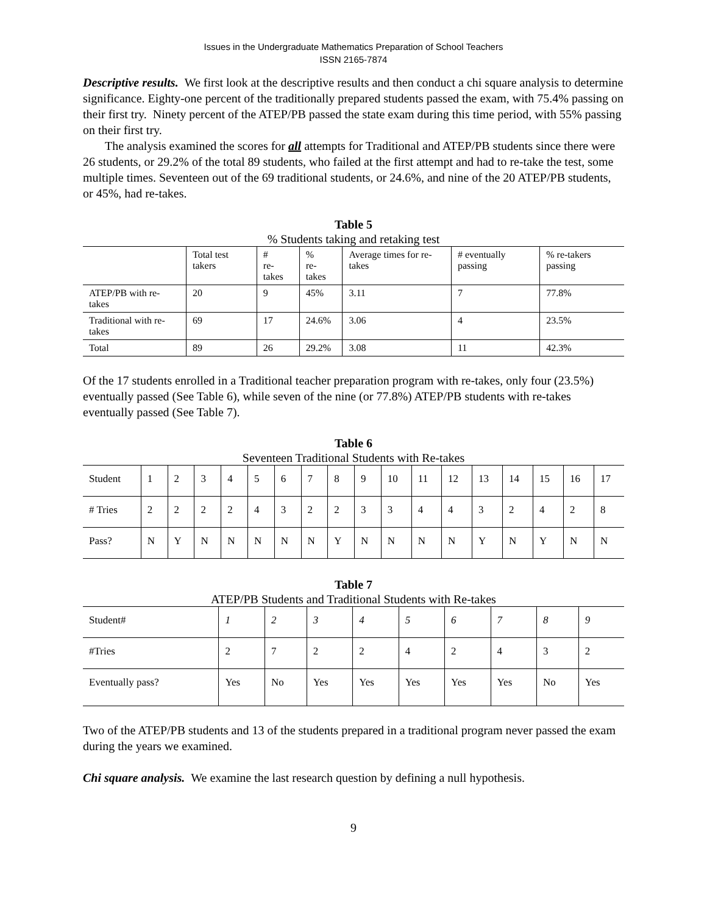Issues in the Undergraduate Mathematics Preparation of School Teachers
ISSN 2165-7874
Descriptive results. We first look at the descriptive results and then conduct a chi square analysis to determine significance. Eighty-one percent of the traditionally prepared students passed the exam, with 75.4% passing on their first try. Ninety percent of the ATEP/PB passed the state exam during this time period, with 55% passing on their first try.
The analysis examined the scores for all attempts for Traditional and ATEP/PB students since there were 26 students, or 29.2% of the total 89 students, who failed at the first attempt and had to re-take the test, some multiple times. Seventeen out of the 69 traditional students, or 24.6%, and nine of the 20 ATEP/PB students, or 45%, had re-takes.
Table 5
% Students taking and retaking test
| | Total test takers | # re-takes | % re-takes | Average times for re-takes | # eventually passing | % re-takers passing |
| ATEP/PB with re-takes | 20 | 9 | 45% | 3.11 | 7 | 77.8% |
| Traditional with re-takes | 69 | 17 | 24.6% | 3.06 | 4 | 23.5% |
| Total | 89 | 26 | 29.2% | 3.08 | 11 | 42.3% |
Of the 17 students enrolled in a Traditional teacher preparation program with re-takes, only four (23.5%) eventually passed (See Table 6), while seven of the nine (or 77.8%) ATEP/PB students with re-takes eventually passed (See Table 7).
Table 6
Seventeen Traditional Students with Re-takes
| Student | 1 | 2 | 3 | 4 | 5 | 6 | 7 | 8 | 9 | 10 | 11 | 12 | 13 | 14 | 15 | 16 | 17 |
| # Tries | 2 | 2 | 2 | 2 | 4 | 3 | 2 | 2 | 3 | 3 | 4 | 4 | 3 | 2 | 4 | 2 | 8 |
| Pass? | N | Y | N | N | N | N | N | Y | N | N | N | N | Y | N | Y | N | N |
Table 7
ATEP/PB Students and Traditional Students with Re-takes
| Student# | 1 | 2 | 3 | 4 | 5 | 6 | 7 | 8 | 9 |
| #Tries | 2 | 7 | 2 | 2 | 4 | 2 | 4 | 3 | 2 |
| Eventually pass? | Yes | No | Yes | Yes | Yes | Yes | Yes | No | Yes |
Two of the ATEP/PB students and 13 of the students prepared in a traditional program never passed the exam during the years we examined.
Chi square analysis. We examine the last research question by defining a null hypothesis.
9